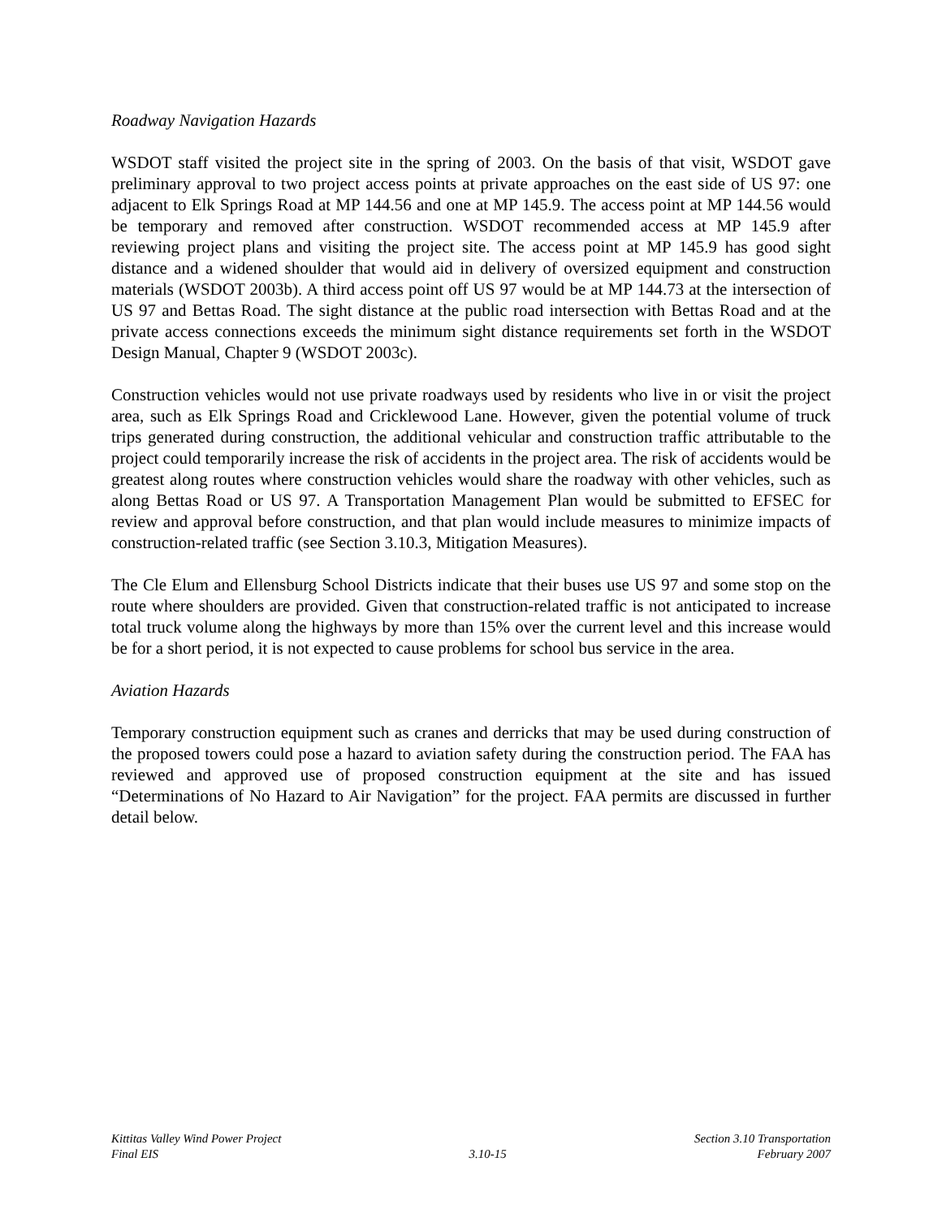Roadway Navigation Hazards
WSDOT staff visited the project site in the spring of 2003. On the basis of that visit, WSDOT gave preliminary approval to two project access points at private approaches on the east side of US 97: one adjacent to Elk Springs Road at MP 144.56 and one at MP 145.9. The access point at MP 144.56 would be temporary and removed after construction. WSDOT recommended access at MP 145.9 after reviewing project plans and visiting the project site. The access point at MP 145.9 has good sight distance and a widened shoulder that would aid in delivery of oversized equipment and construction materials (WSDOT 2003b). A third access point off US 97 would be at MP 144.73 at the intersection of US 97 and Bettas Road. The sight distance at the public road intersection with Bettas Road and at the private access connections exceeds the minimum sight distance requirements set forth in the WSDOT Design Manual, Chapter 9 (WSDOT 2003c).
Construction vehicles would not use private roadways used by residents who live in or visit the project area, such as Elk Springs Road and Cricklewood Lane. However, given the potential volume of truck trips generated during construction, the additional vehicular and construction traffic attributable to the project could temporarily increase the risk of accidents in the project area. The risk of accidents would be greatest along routes where construction vehicles would share the roadway with other vehicles, such as along Bettas Road or US 97. A Transportation Management Plan would be submitted to EFSEC for review and approval before construction, and that plan would include measures to minimize impacts of construction-related traffic (see Section 3.10.3, Mitigation Measures).
The Cle Elum and Ellensburg School Districts indicate that their buses use US 97 and some stop on the route where shoulders are provided. Given that construction-related traffic is not anticipated to increase total truck volume along the highways by more than 15% over the current level and this increase would be for a short period, it is not expected to cause problems for school bus service in the area.
Aviation Hazards
Temporary construction equipment such as cranes and derricks that may be used during construction of the proposed towers could pose a hazard to aviation safety during the construction period. The FAA has reviewed and approved use of proposed construction equipment at the site and has issued “Determinations of No Hazard to Air Navigation” for the project. FAA permits are discussed in further detail below.
Kittitas Valley Wind Power Project
Final EIS
3.10-15
Section 3.10 Transportation
February 2007